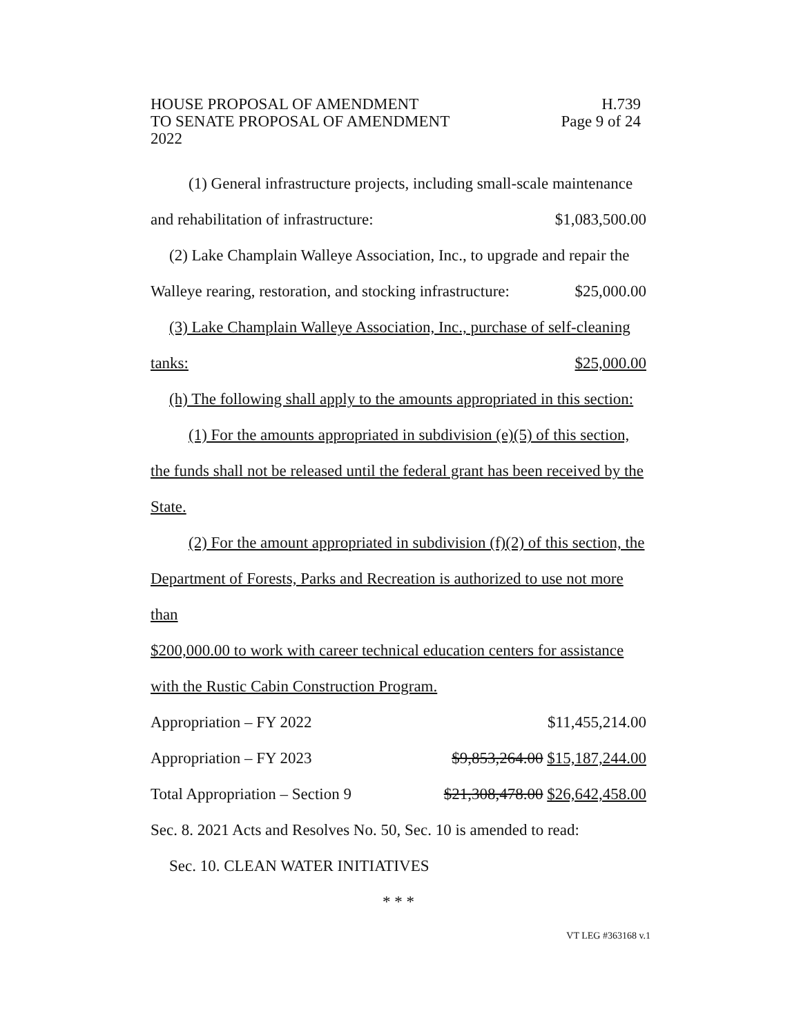HOUSE PROPOSAL OF AMENDMENT H.739
TO SENATE PROPOSAL OF AMENDMENT Page 9 of 24
2022
(1) General infrastructure projects, including small-scale maintenance
and rehabilitation of infrastructure: $1,083,500.00
(2) Lake Champlain Walleye Association, Inc., to upgrade and repair the
Walleye rearing, restoration, and stocking infrastructure: $25,000.00
(3) Lake Champlain Walleye Association, Inc., purchase of self-cleaning
tanks: $25,000.00
(h) The following shall apply to the amounts appropriated in this section:
(1) For the amounts appropriated in subdivision (e)(5) of this section,
the funds shall not be released until the federal grant has been received by the
State.
(2) For the amount appropriated in subdivision (f)(2) of this section, the
Department of Forests, Parks and Recreation is authorized to use not more than
$200,000.00 to work with career technical education centers for assistance
with the Rustic Cabin Construction Program.
Appropriation – FY 2022 $11,455,214.00
Appropriation – FY 2023 $9,853,264.00 $15,187,244.00
Total Appropriation – Section 9 $21,308,478.00 $26,642,458.00
Sec. 8. 2021 Acts and Resolves No. 50, Sec. 10 is amended to read:
Sec. 10. CLEAN WATER INITIATIVES
* * *
VT LEG #363168 v.1